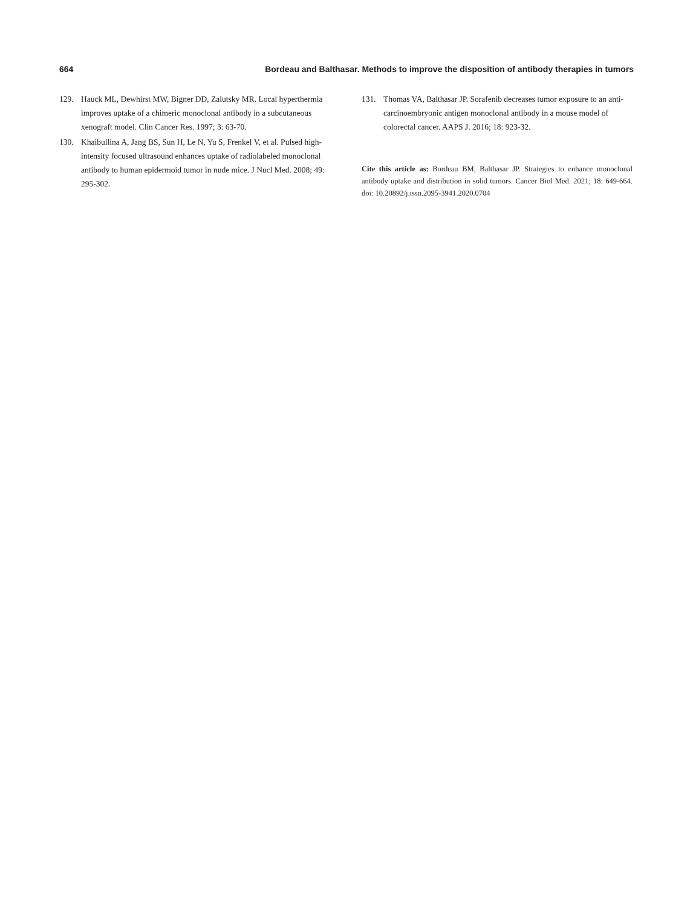664 Bordeau and Balthasar. Methods to improve the disposition of antibody therapies in tumors
129. Hauck ML, Dewhirst MW, Bigner DD, Zalutsky MR. Local hyperthermia improves uptake of a chimeric monoclonal antibody in a subcutaneous xenograft model. Clin Cancer Res. 1997; 3: 63-70.
130. Khaibullina A, Jang BS, Sun H, Le N, Yu S, Frenkel V, et al. Pulsed high-intensity focused ultrasound enhances uptake of radiolabeled monoclonal antibody to human epidermoid tumor in nude mice. J Nucl Med. 2008; 49: 295-302.
131. Thomas VA, Balthasar JP. Sorafenib decreases tumor exposure to an anti-carcinoembryonic antigen monoclonal antibody in a mouse model of colorectal cancer. AAPS J. 2016; 18: 923-32.
Cite this article as: Bordeau BM, Balthasar JP. Strategies to enhance monoclonal antibody uptake and distribution in solid tumors. Cancer Biol Med. 2021; 18: 649-664. doi: 10.20892/j.issn.2095-3941.2020.0704